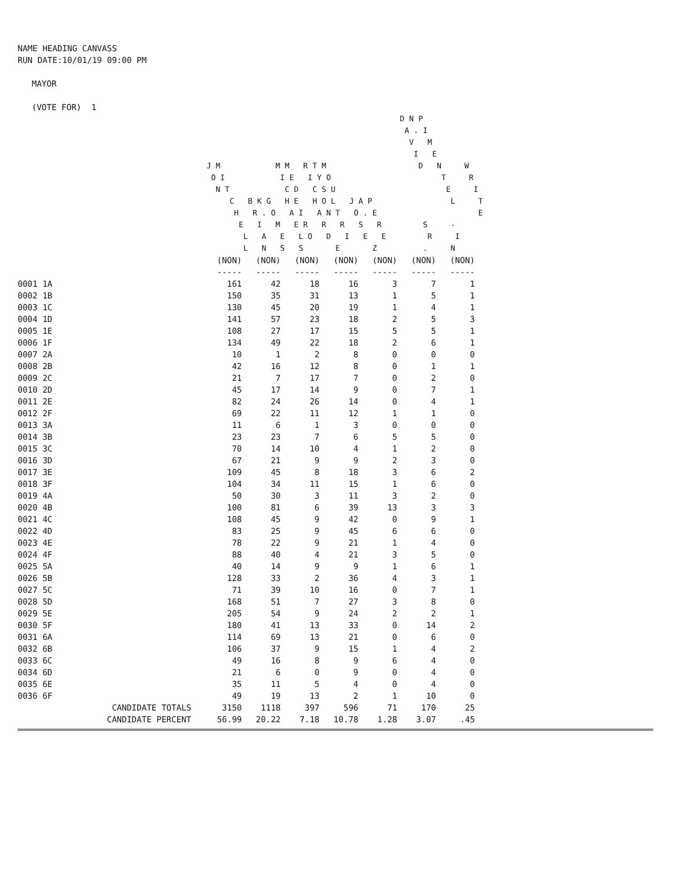NAME HEADING CANVASS
RUN DATE:10/01/19 09:00 PM
MAYOR
(VOTE FOR) 1
                                                                                   D N P
                                                                                    A . I
                                                                                     V   M
                                                                                      I   E
                                         J M            M M   R T M                    D   N     W
                                          O I            I E   I Y O                        T     R
                                           N T            C D   C S U                        E     I
                                              C   B K G   H E   H O L   J A P                 L     T
                                               H   R . O   A I   A N T   O . E                      E
                                                E   I   M   E R   R   R   S   R         S     -
                                                 L   A   E   L O   D   I   E   E         R     I
                                                 L   N   S   S       E       Z          .     N
| | (NON) | (NON) | (NON) | (NON) | (NON) | (NON) | (NON) |
| | ----- | ----- | ----- | ----- | ----- | ----- | ----- |
| 0001 1A | 161 | 42 | 18 | 16 | 3 | 7 | 1 |
| 0002 1B | 150 | 35 | 31 | 13 | 1 | 5 | 1 |
| 0003 1C | 130 | 45 | 20 | 19 | 1 | 4 | 1 |
| 0004 1D | 141 | 57 | 23 | 18 | 2 | 5 | 3 |
| 0005 1E | 108 | 27 | 17 | 15 | 5 | 5 | 1 |
| 0006 1F | 134 | 49 | 22 | 18 | 2 | 6 | 1 |
| 0007 2A | 10 | 1 | 2 | 8 | 0 | 0 | 0 |
| 0008 2B | 42 | 16 | 12 | 8 | 0 | 1 | 1 |
| 0009 2C | 21 | 7 | 17 | 7 | 0 | 2 | 0 |
| 0010 2D | 45 | 17 | 14 | 9 | 0 | 7 | 1 |
| 0011 2E | 82 | 24 | 26 | 14 | 0 | 4 | 1 |
| 0012 2F | 69 | 22 | 11 | 12 | 1 | 1 | 0 |
| 0013 3A | 11 | 6 | 1 | 3 | 0 | 0 | 0 |
| 0014 3B | 23 | 23 | 7 | 6 | 5 | 5 | 0 |
| 0015 3C | 70 | 14 | 10 | 4 | 1 | 2 | 0 |
| 0016 3D | 67 | 21 | 9 | 9 | 2 | 3 | 0 |
| 0017 3E | 109 | 45 | 8 | 18 | 3 | 6 | 2 |
| 0018 3F | 104 | 34 | 11 | 15 | 1 | 6 | 0 |
| 0019 4A | 50 | 30 | 3 | 11 | 3 | 2 | 0 |
| 0020 4B | 100 | 81 | 6 | 39 | 13 | 3 | 3 |
| 0021 4C | 108 | 45 | 9 | 42 | 0 | 9 | 1 |
| 0022 4D | 83 | 25 | 9 | 45 | 6 | 6 | 0 |
| 0023 4E | 78 | 22 | 9 | 21 | 1 | 4 | 0 |
| 0024 4F | 88 | 40 | 4 | 21 | 3 | 5 | 0 |
| 0025 5A | 40 | 14 | 9 | 9 | 1 | 6 | 1 |
| 0026 5B | 128 | 33 | 2 | 36 | 4 | 3 | 1 |
| 0027 5C | 71 | 39 | 10 | 16 | 0 | 7 | 1 |
| 0028 5D | 168 | 51 | 7 | 27 | 3 | 8 | 0 |
| 0029 5E | 205 | 54 | 9 | 24 | 2 | 2 | 1 |
| 0030 5F | 180 | 41 | 13 | 33 | 0 | 14 | 2 |
| 0031 6A | 114 | 69 | 13 | 21 | 0 | 6 | 0 |
| 0032 6B | 106 | 37 | 9 | 15 | 1 | 4 | 2 |
| 0033 6C | 49 | 16 | 8 | 9 | 6 | 4 | 0 |
| 0034 6D | 21 | 6 | 0 | 9 | 0 | 4 | 0 |
| 0035 6E | 35 | 11 | 5 | 4 | 0 | 4 | 0 |
| 0036 6F | 49 | 19 | 13 | 2 | 1 | 10 | 0 |
| CANDIDATE TOTALS | 3150 | 1118 | 397 | 596 | 71 | 170 | 25 |
| CANDIDATE PERCENT | 56.99 | 20.22 | 7.18 | 10.78 | 1.28 | 3.07 | .45 |